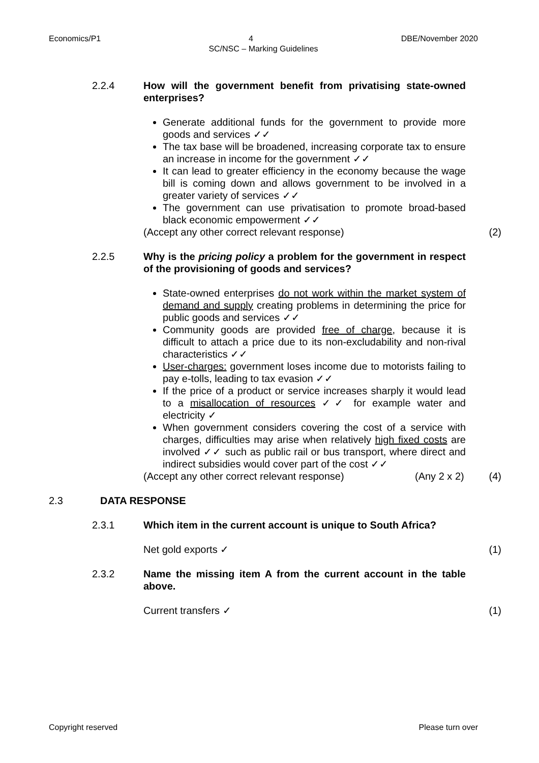Economics/P1 4 DBE/November 2020
SC/NSC – Marking Guidelines
2.2.4 How will the government benefit from privatising state-owned enterprises?
Generate additional funds for the government to provide more goods and services ✓✓
The tax base will be broadened, increasing corporate tax to ensure an increase in income for the government ✓✓
It can lead to greater efficiency in the economy because the wage bill is coming down and allows government to be involved in a greater variety of services ✓✓
The government can use privatisation to promote broad-based black economic empowerment ✓✓
(Accept any other correct relevant response) (2)
2.2.5 Why is the pricing policy a problem for the government in respect of the provisioning of goods and services?
State-owned enterprises do not work within the market system of demand and supply creating problems in determining the price for public goods and services ✓✓
Community goods are provided free of charge, because it is difficult to attach a price due to its non-excludability and non-rival characteristics ✓✓
User-charges: government loses income due to motorists failing to pay e-tolls, leading to tax evasion ✓✓
If the price of a product or service increases sharply it would lead to a misallocation of resources ✓✓ for example water and electricity ✓
When government considers covering the cost of a service with charges, difficulties may arise when relatively high fixed costs are involved ✓✓ such as public rail or bus transport, where direct and indirect subsidies would cover part of the cost ✓✓
(Accept any other correct relevant response) (Any 2 x 2) (4)
2.3 DATA RESPONSE
2.3.1 Which item in the current account is unique to South Africa?
Net gold exports ✓ (1)
2.3.2 Name the missing item A from the current account in the table above.
Current transfers ✓ (1)
Copyright reserved Please turn over